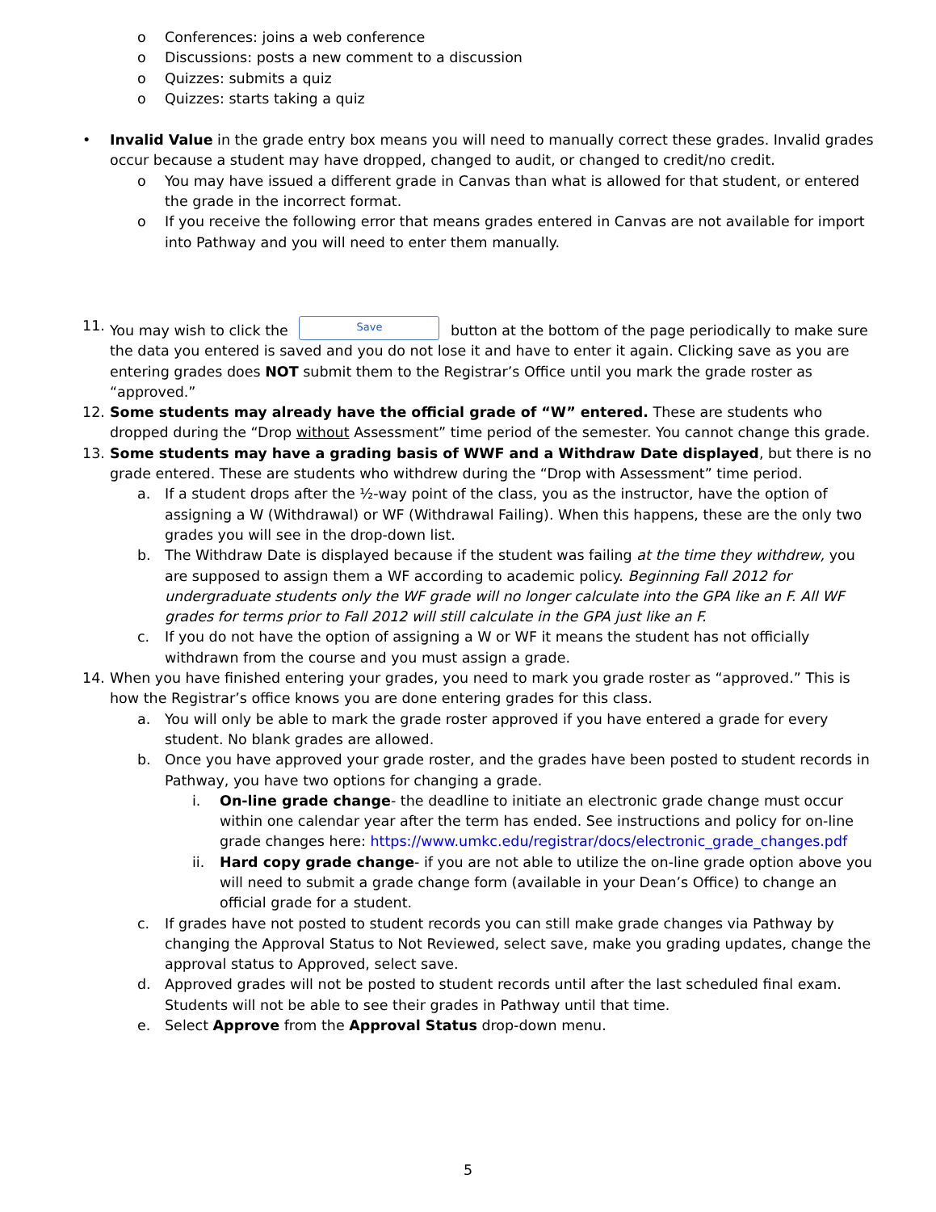o Conferences: joins a web conference
o Discussions: posts a new comment to a discussion
o Quizzes: submits a quiz
o Quizzes: starts taking a quiz
• Invalid Value in the grade entry box means you will need to manually correct these grades. Invalid grades occur because a student may have dropped, changed to audit, or changed to credit/no credit.
o You may have issued a different grade in Canvas than what is allowed for that student, or entered the grade in the incorrect format.
o If you receive the following error that means grades entered in Canvas are not available for import into Pathway and you will need to enter them manually.
11. You may wish to click the Save button at the bottom of the page periodically to make sure the data you entered is saved and you do not lose it and have to enter it again. Clicking save as you are entering grades does NOT submit them to the Registrar’s Office until you mark the grade roster as “approved.”
12. Some students may already have the official grade of “W” entered. These are students who dropped during the “Drop without Assessment” time period of the semester. You cannot change this grade.
13. Some students may have a grading basis of WWF and a Withdraw Date displayed, but there is no grade entered. These are students who withdrew during the “Drop with Assessment” time period.
a. If a student drops after the ½-way point of the class, you as the instructor, have the option of assigning a W (Withdrawal) or WF (Withdrawal Failing). When this happens, these are the only two grades you will see in the drop-down list.
b. The Withdraw Date is displayed because if the student was failing at the time they withdrew, you are supposed to assign them a WF according to academic policy. Beginning Fall 2012 for undergraduate students only the WF grade will no longer calculate into the GPA like an F. All WF grades for terms prior to Fall 2012 will still calculate in the GPA just like an F.
c. If you do not have the option of assigning a W or WF it means the student has not officially withdrawn from the course and you must assign a grade.
14. When you have finished entering your grades, you need to mark you grade roster as “approved.” This is how the Registrar’s office knows you are done entering grades for this class.
a. You will only be able to mark the grade roster approved if you have entered a grade for every student. No blank grades are allowed.
b. Once you have approved your grade roster, and the grades have been posted to student records in Pathway, you have two options for changing a grade.
i. On-line grade change- the deadline to initiate an electronic grade change must occur within one calendar year after the term has ended. See instructions and policy for on-line grade changes here: https://www.umkc.edu/registrar/docs/electronic_grade_changes.pdf
ii. Hard copy grade change- if you are not able to utilize the on-line grade option above you will need to submit a grade change form (available in your Dean’s Office) to change an official grade for a student.
c. If grades have not posted to student records you can still make grade changes via Pathway by changing the Approval Status to Not Reviewed, select save, make you grading updates, change the approval status to Approved, select save.
d. Approved grades will not be posted to student records until after the last scheduled final exam. Students will not be able to see their grades in Pathway until that time.
e. Select Approve from the Approval Status drop-down menu.
5